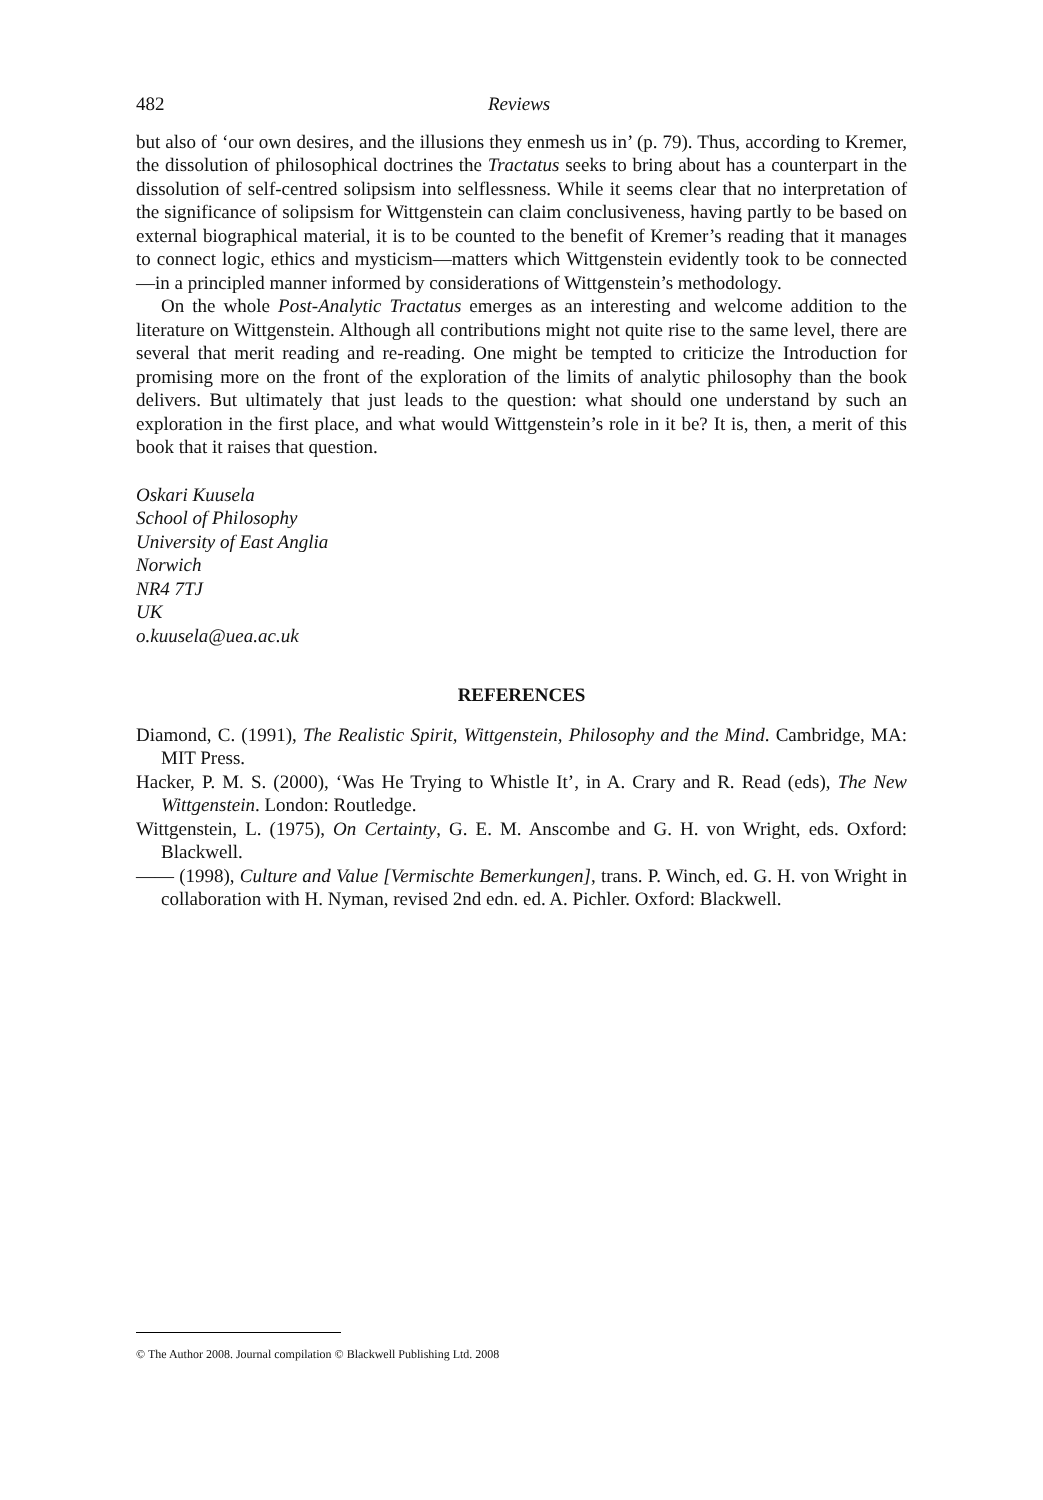482 Reviews
but also of ‘our own desires, and the illusions they enmesh us in’ (p. 79). Thus, according to Kremer, the dissolution of philosophical doctrines the Tractatus seeks to bring about has a counterpart in the dissolution of self-centred solipsism into selflessness. While it seems clear that no interpretation of the significance of solipsism for Wittgenstein can claim conclusiveness, having partly to be based on external biographical material, it is to be counted to the benefit of Kremer’s reading that it manages to connect logic, ethics and mysticism—matters which Wittgenstein evidently took to be connected—in a principled manner informed by considerations of Wittgenstein’s methodology.
On the whole Post-Analytic Tractatus emerges as an interesting and welcome addition to the literature on Wittgenstein. Although all contributions might not quite rise to the same level, there are several that merit reading and re-reading. One might be tempted to criticize the Introduction for promising more on the front of the exploration of the limits of analytic philosophy than the book delivers. But ultimately that just leads to the question: what should one understand by such an exploration in the first place, and what would Wittgenstein’s role in it be? It is, then, a merit of this book that it raises that question.
Oskari Kuusela
School of Philosophy
University of East Anglia
Norwich
NR4 7TJ
UK
o.kuusela@uea.ac.uk
REFERENCES
Diamond, C. (1991), The Realistic Spirit, Wittgenstein, Philosophy and the Mind. Cambridge, MA: MIT Press.
Hacker, P. M. S. (2000), ‘Was He Trying to Whistle It’, in A. Crary and R. Read (eds), The New Wittgenstein. London: Routledge.
Wittgenstein, L. (1975), On Certainty, G. E. M. Anscombe and G. H. von Wright, eds. Oxford: Blackwell.
—— (1998), Culture and Value [Vermischte Bemerkungen], trans. P. Winch, ed. G. H. von Wright in collaboration with H. Nyman, revised 2nd edn. ed. A. Pichler. Oxford: Blackwell.
© The Author 2008. Journal compilation © Blackwell Publishing Ltd. 2008